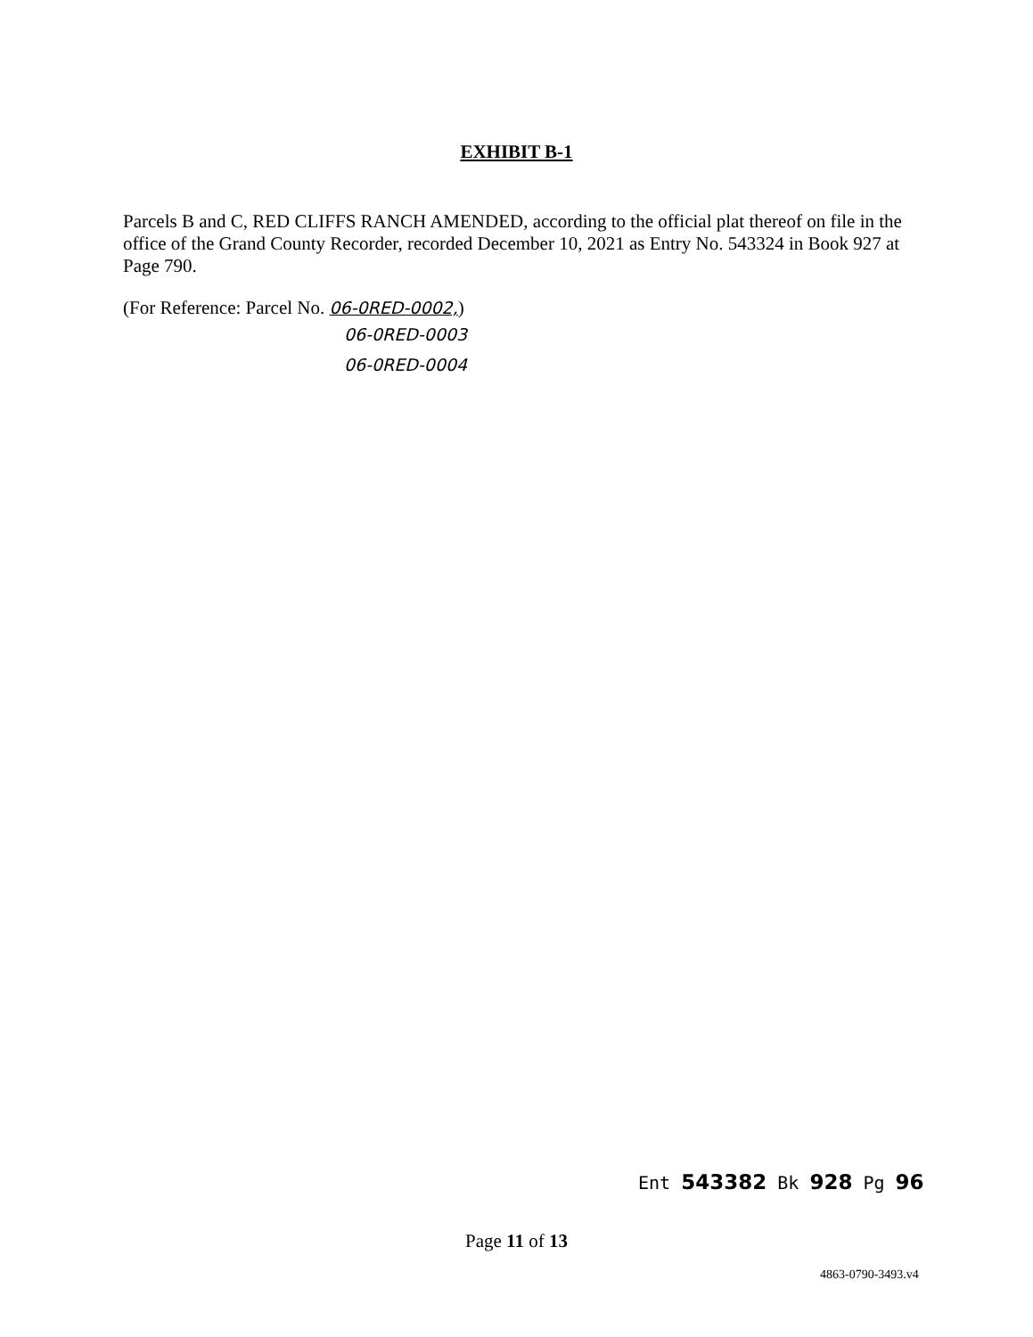EXHIBIT B-1
Parcels B and C, RED CLIFFS RANCH AMENDED, according to the official plat thereof on file in the office of the Grand County Recorder, recorded December 10, 2021 as Entry No. 543324 in Book 927 at Page 790.
(For Reference: Parcel No. 06-0RED-0002,)
06-0RED-0003
06-0RED-0004
Ent 543382 Bk 928 Pg 96
Page 11 of 13
4863-0790-3493.v4